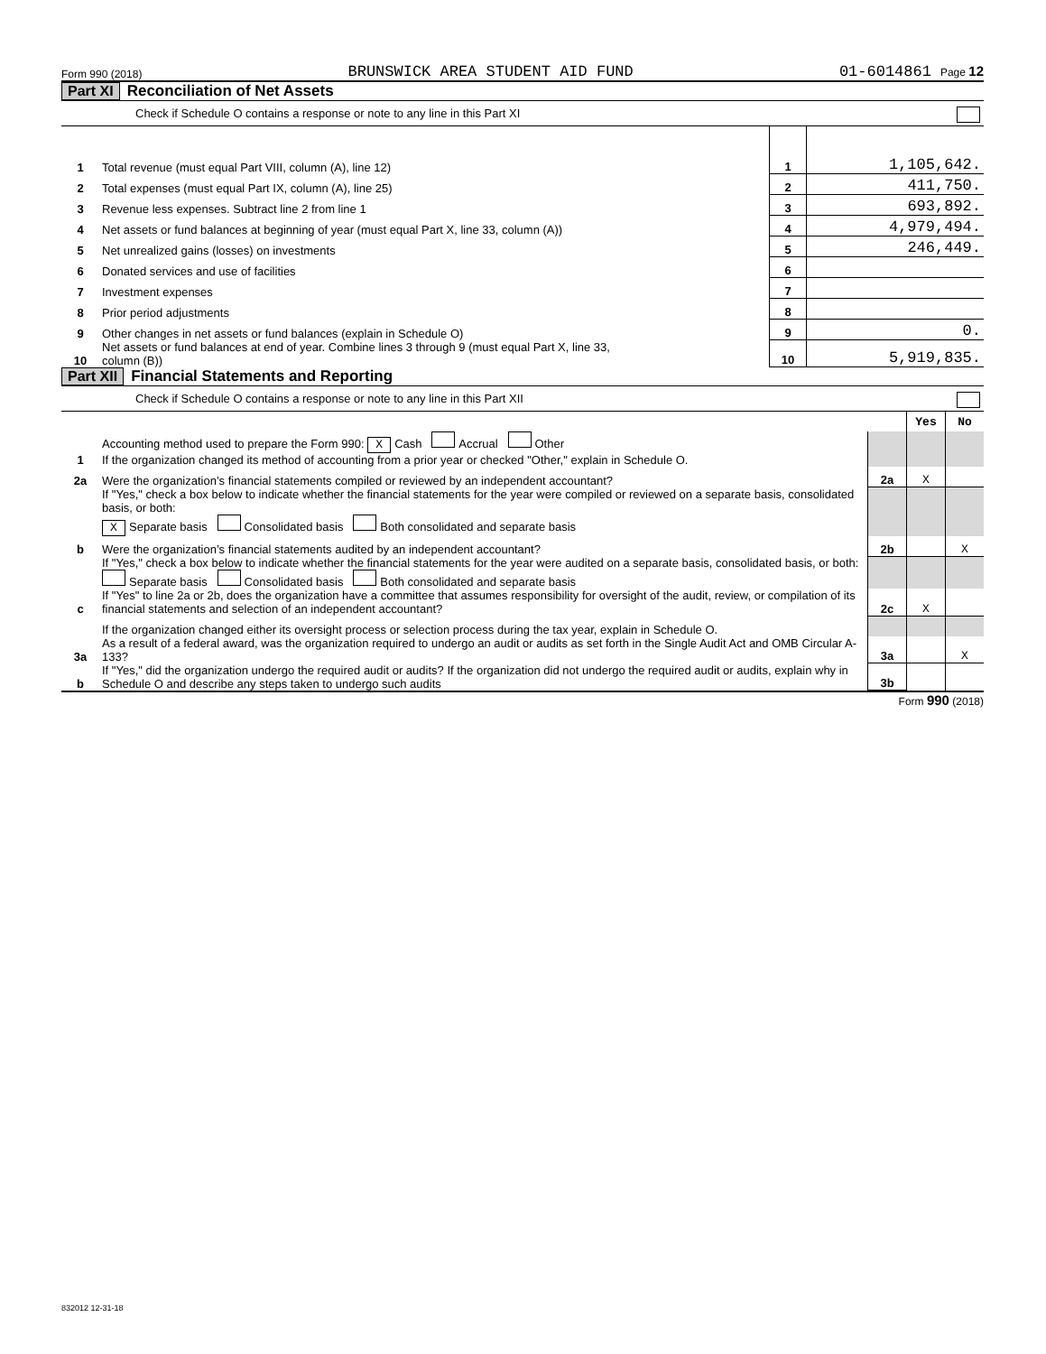Form 990 (2018) BRUNSWICK AREA STUDENT AID FUND 01-6014861 Page 12
Part XI Reconciliation of Net Assets
Check if Schedule O contains a response or note to any line in this Part XI
| 1 | Total revenue (must equal Part VIII, column (A), line 12) | 1 | 1,105,642. |
| 2 | Total expenses (must equal Part IX, column (A), line 25) | 2 | 411,750. |
| 3 | Revenue less expenses. Subtract line 2 from line 1 | 3 | 693,892. |
| 4 | Net assets or fund balances at beginning of year (must equal Part X, line 33, column (A)) | 4 | 4,979,494. |
| 5 | Net unrealized gains (losses) on investments | 5 | 246,449. |
| 6 | Donated services and use of facilities | 6 | |
| 7 | Investment expenses | 7 | |
| 8 | Prior period adjustments | 8 | |
| 9 | Other changes in net assets or fund balances (explain in Schedule O) | 9 | 0. |
| 10 | Net assets or fund balances at end of year. Combine lines 3 through 9 (must equal Part X, line 33, column (B)) | 10 | 5,919,835. |
Part XII Financial Statements and Reporting
Check if Schedule O contains a response or note to any line in this Part XII
| | | | Yes | No |
| 1 | Accounting method used to prepare the Form 990: X Cash Accrual Other If the organization changed its method of accounting from a prior year or checked "Other," explain in Schedule O. | | | |
| 2a | Were the organization’s financial statements compiled or reviewed by an independent accountant? | 2a | X | |
| | If "Yes," check a box below to indicate whether the financial statements for the year were compiled or reviewed on a separate basis, consolidated basis, or both: X Separate basis Consolidated basis Both consolidated and separate basis | | | |
| b | Were the organization’s financial statements audited by an independent accountant? | 2b | | X |
| | If "Yes," check a box below to indicate whether the financial statements for the year were audited on a separate basis, consolidated basis, or both: Separate basis Consolidated basis Both consolidated and separate basis | | | |
| c | If "Yes" to line 2a or 2b, does the organization have a committee that assumes responsibility for oversight of the audit, review, or compilation of its financial statements and selection of an independent accountant? | 2c | X | |
| | If the organization changed either its oversight process or selection process during the tax year, explain in Schedule O. | | | |
| 3a | As a result of a federal award, was the organization required to undergo an audit or audits as set forth in the Single Audit Act and OMB Circular A-133? | 3a | | X |
| b | If "Yes," did the organization undergo the required audit or audits? If the organization did not undergo the required audit or audits, explain why in Schedule O and describe any steps taken to undergo such audits | 3b | | |
Form 990 (2018)
832012 12-31-18